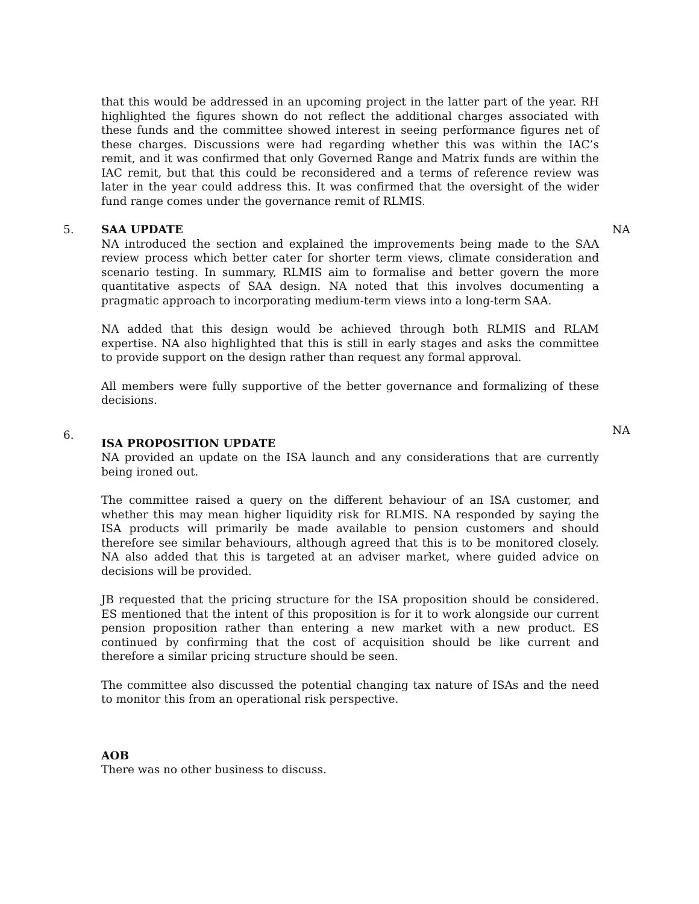that this would be addressed in an upcoming project in the latter part of the year. RH highlighted the figures shown do not reflect the additional charges associated with these funds and the committee showed interest in seeing performance figures net of these charges. Discussions were had regarding whether this was within the IAC’s remit, and it was confirmed that only Governed Range and Matrix funds are within the IAC remit, but that this could be reconsidered and a terms of reference review was later in the year could address this. It was confirmed that the oversight of the wider fund range comes under the governance remit of RLMIS.
5. SAA UPDATE
NA introduced the section and explained the improvements being made to the SAA review process which better cater for shorter term views, climate consideration and scenario testing. In summary, RLMIS aim to formalise and better govern the more quantitative aspects of SAA design. NA noted that this involves documenting a pragmatic approach to incorporating medium-term views into a long-term SAA.
NA added that this design would be achieved through both RLMIS and RLAM expertise. NA also highlighted that this is still in early stages and asks the committee to provide support on the design rather than request any formal approval.
All members were fully supportive of the better governance and formalizing of these decisions.
NA
6.
ISA PROPOSITION UPDATE
NA provided an update on the ISA launch and any considerations that are currently being ironed out.
The committee raised a query on the different behaviour of an ISA customer, and whether this may mean higher liquidity risk for RLMIS. NA responded by saying the ISA products will primarily be made available to pension customers and should therefore see similar behaviours, although agreed that this is to be monitored closely. NA also added that this is targeted at an adviser market, where guided advice on decisions will be provided.
JB requested that the pricing structure for the ISA proposition should be considered. ES mentioned that the intent of this proposition is for it to work alongside our current pension proposition rather than entering a new market with a new product. ES continued by confirming that the cost of acquisition should be like current and therefore a similar pricing structure should be seen.
The committee also discussed the potential changing tax nature of ISAs and the need to monitor this from an operational risk perspective.
NA
AOB
There was no other business to discuss.